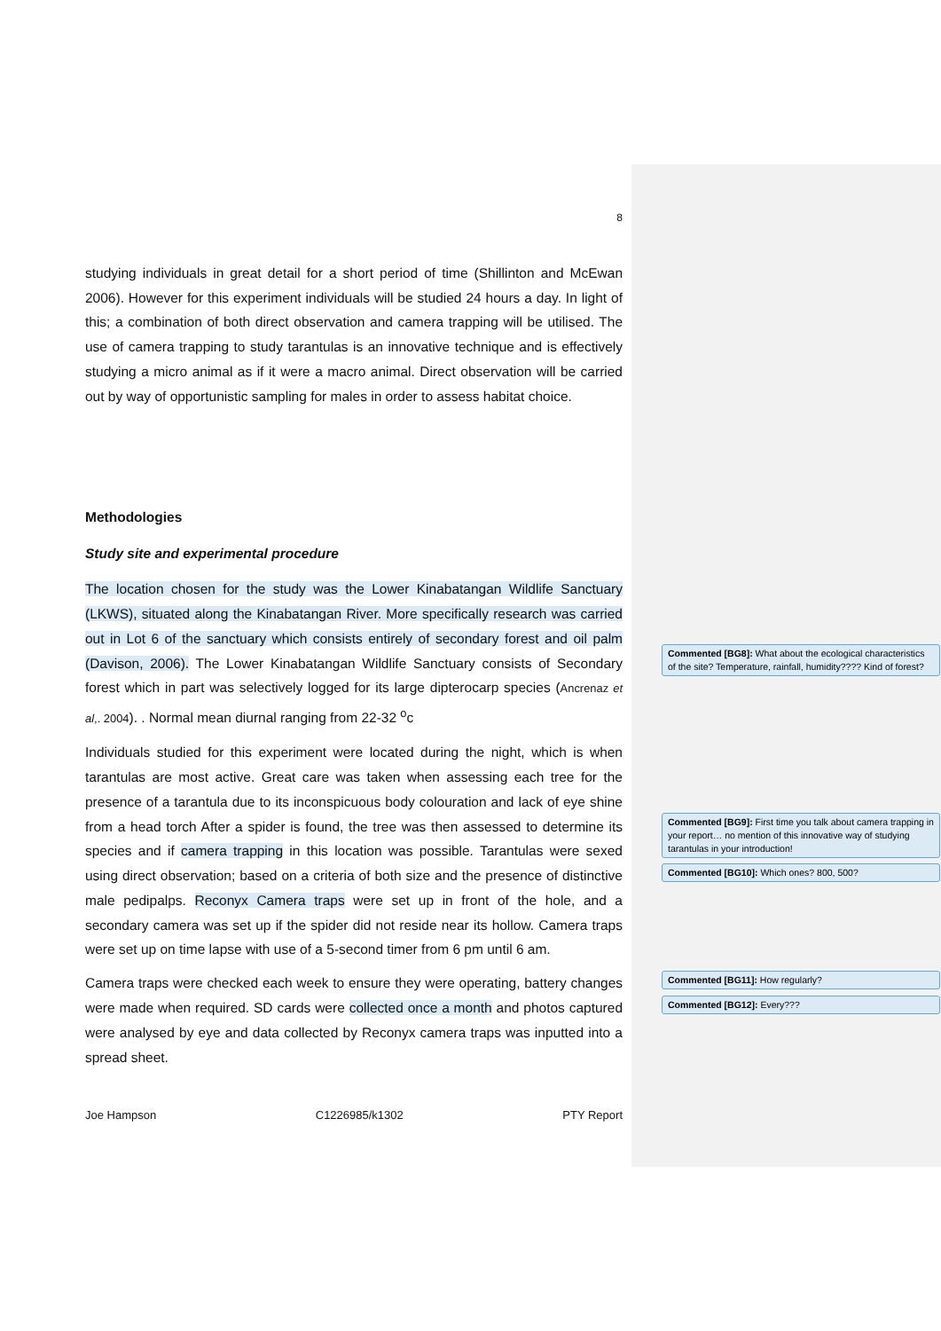8
studying individuals in great detail for a short period of time (Shillinton and McEwan 2006). However for this experiment individuals will be studied 24 hours a day. In light of this; a combination of both direct observation and camera trapping will be utilised. The use of camera trapping to study tarantulas is an innovative technique and is effectively studying a micro animal as if it were a macro animal. Direct observation will be carried out by way of opportunistic sampling for males in order to assess habitat choice.
Methodologies
Study site and experimental procedure
The location chosen for the study was the Lower Kinabatangan Wildlife Sanctuary (LKWS), situated along the Kinabatangan River. More specifically research was carried out in Lot 6 of the sanctuary which consists entirely of secondary forest and oil palm (Davison, 2006). The Lower Kinabatangan Wildlife Sanctuary consists of Secondary forest which in part was selectively logged for its large dipterocarp species (Ancrenaz et al,. 2004). . Normal mean diurnal ranging from 22-32 <sup>o</sup>c
Individuals studied for this experiment were located during the night, which is when tarantulas are most active. Great care was taken when assessing each tree for the presence of a tarantula due to its inconspicuous body colouration and lack of eye shine from a head torch After a spider is found, the tree was then assessed to determine its species and if camera trapping in this location was possible. Tarantulas were sexed using direct observation; based on a criteria of both size and the presence of distinctive male pedipalps. Reconyx Camera traps were set up in front of the hole, and a secondary camera was set up if the spider did not reside near its hollow. Camera traps were set up on time lapse with use of a 5-second timer from 6 pm until 6 am.
Camera traps were checked each week to ensure they were operating, battery changes were made when required. SD cards were collected once a month and photos captured were analysed by eye and data collected by Reconyx camera traps was inputted into a spread sheet.
Joe Hampson C1226985/k1302 PTY Report
Commented [BG8]: What about the ecological characteristics of the site? Temperature, rainfall, humidity???? Kind of forest?
Commented [BG9]: First time you talk about camera trapping in your report… no mention of this innovative way of studying tarantulas in your introduction!
Commented [BG10]: Which ones? 800, 500?
Commented [BG11]: How regularly?
Commented [BG12]: Every???